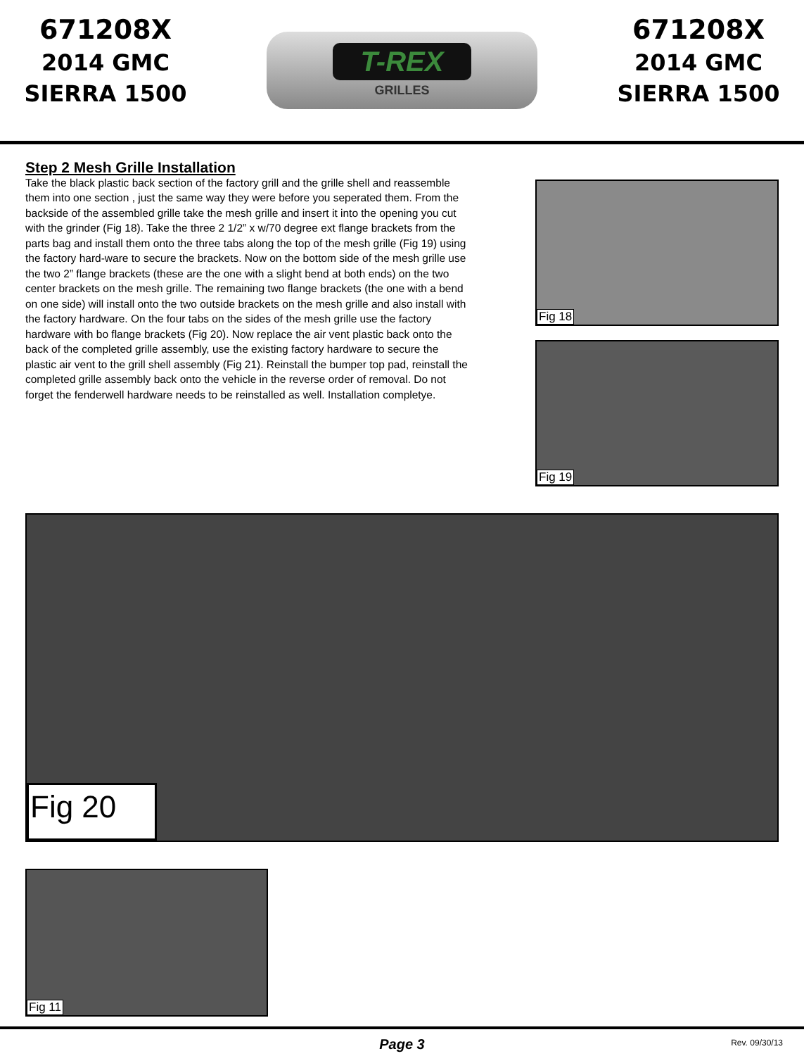671208X
2014 GMC
SIERRA 1500
T-REX
GRILLES
671208X
2014 GMC
SIERRA 1500
Step 2 Mesh Grille Installation
Take the black plastic back section of the factory grill and the grille shell and reassemble them into one section , just the same way they were before you seperated them. From the backside of the assembled grille take the mesh grille and insert it into the opening you cut with the grinder (Fig 18). Take the three 2 1/2” x w/70 degree ext flange brackets from the parts bag and install them onto the three tabs along the top of the mesh grille (Fig 19) using the factory hard-ware to secure the brackets. Now on the bottom side of the mesh grille use the two 2” flange brackets (these are the one with a slight bend at both ends) on the two center brackets on the mesh grille. The remaining two flange brackets (the one with a bend on one side) will install onto the two outside brackets on the mesh grille and also install with the factory hardware. On the four tabs on the sides of the mesh grille use the factory hardware with bo flange brackets (Fig 20). Now replace the air vent plastic back onto the back of the completed grille assembly, use the existing factory hardware to secure the plastic air vent to the grill shell assembly (Fig 21). Reinstall the bumper top pad, reinstall the completed grille assembly back onto the vehicle in the reverse order of removal. Do not forget the fenderwell hardware needs to be reinstalled as well. Installation completye.
Fig 18
Fig 19
Fig 20
Fig 11
Page 3
Rev. 09/30/13